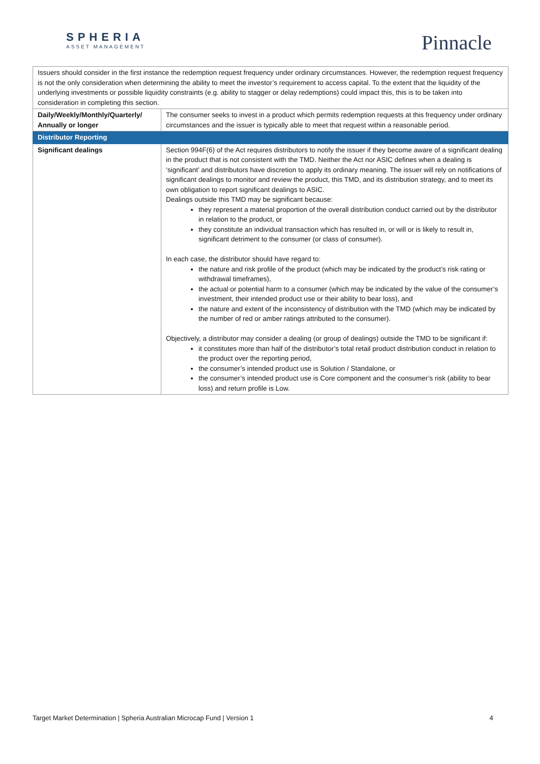SPHERIA
ASSET MANAGEMENT
Pinnacle
| Issuers should consider in the first instance the redemption request frequency under ordinary circumstances. However, the redemption request frequency is not the only consideration when determining the ability to meet the investor’s requirement to access capital. To the extent that the liquidity of the underlying investments or possible liquidity constraints (e.g. ability to stagger or delay redemptions) could impact this, this is to be taken into consideration in completing this section. | |
| Daily/Weekly/Monthly/Quarterly/ Annually or longer | The consumer seeks to invest in a product which permits redemption requests at this frequency under ordinary circumstances and the issuer is typically able to meet that request within a reasonable period. |
| Distributor Reporting | |
| Significant dealings | Section 994F(6) of the Act requires distributors to notify the issuer if they become aware of a significant dealing in the product that is not consistent with the TMD. Neither the Act nor ASIC defines when a dealing is ‘significant’ and distributors have discretion to apply its ordinary meaning. The issuer will rely on notifications of significant dealings to monitor and review the product, this TMD, and its distribution strategy, and to meet its own obligation to report significant dealings to ASIC. Dealings outside this TMD may be significant because: they represent a material proportion of the overall distribution conduct carried out by the distributor in relation to the product, or they constitute an individual transaction which has resulted in, or will or is likely to result in, significant detriment to the consumer (or class of consumer). In each case, the distributor should have regard to: the nature and risk profile of the product (which may be indicated by the product’s risk rating or withdrawal timeframes), the actual or potential harm to a consumer (which may be indicated by the value of the consumer’s investment, their intended product use or their ability to bear loss), and the nature and extent of the inconsistency of distribution with the TMD (which may be indicated by the number of red or amber ratings attributed to the consumer). Objectively, a distributor may consider a dealing (or group of dealings) outside the TMD to be significant if: it constitutes more than half of the distributor’s total retail product distribution conduct in relation to the product over the reporting period, the consumer’s intended product use is Solution / Standalone, or the consumer’s intended product use is Core component and the consumer’s risk (ability to bear loss) and return profile is Low. |
Target Market Determination | Spheria Australian Microcap Fund | Version 1 4